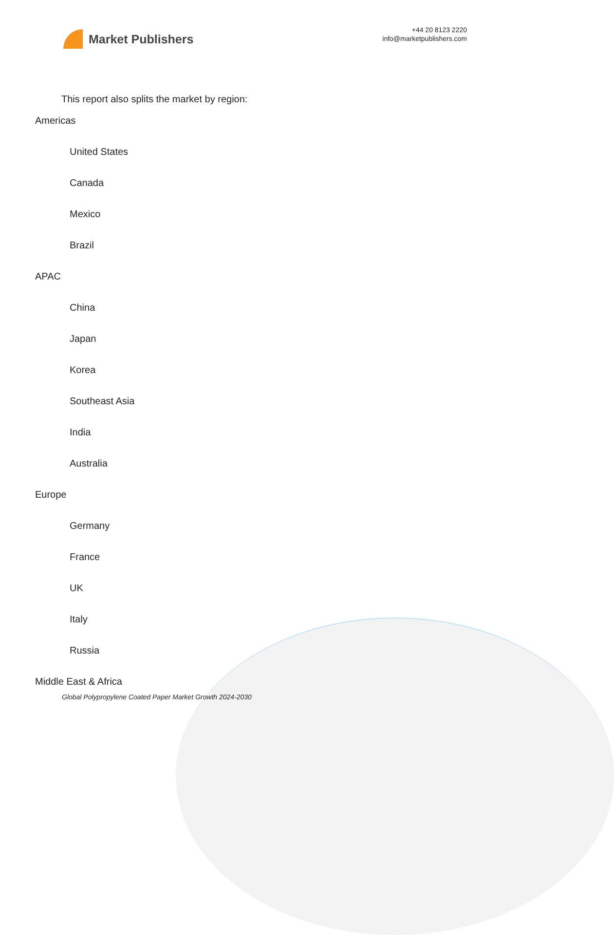Market Publishers
+44 20 8123 2220
info@marketpublishers.com
This report also splits the market by region:
Americas
United States
Canada
Mexico
Brazil
APAC
China
Japan
Korea
Southeast Asia
India
Australia
Europe
Germany
France
UK
Italy
Russia
Middle East & Africa
Global Polypropylene Coated Paper Market Growth 2024-2030